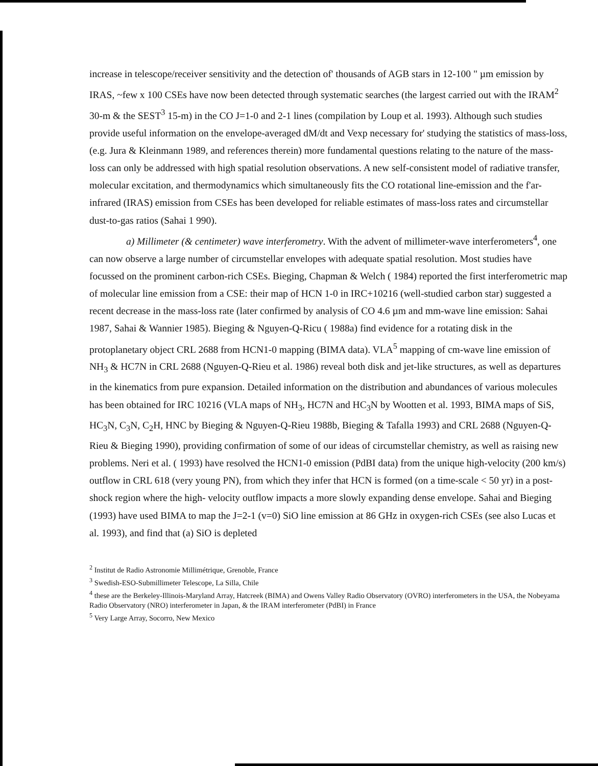increase in telescope/receiver sensitivity and the detection of' thousands of AGB stars in 12-100 " µm emission by IRAS, ~few x 100 CSEs have now been detected through systematic searches (the largest carried out with the IRAM<sup>2</sup> 30-m & the SEST<sup>3</sup> 15-m) in the CO J=1-0 and 2-1 lines (compilation by Loup et al. 1993). Although such studies provide useful information on the envelope-averaged dM/dt and Vexp necessary for' studying the statistics of mass-loss, (e.g. Jura & Kleinmann 1989, and references therein) more fundamental questions relating to the nature of the mass-loss can only be addressed with high spatial resolution observations. A new self-consistent model of radiative transfer, molecular excitation, and thermodynamics which simultaneously fits the CO rotational line-emission and the f'ar-infrared (IRAS) emission from CSEs has been developed for reliable estimates of mass-loss rates and circumstellar dust-to-gas ratios (Sahai 1 990).
a) Millimeter (& centimeter) wave interferometry. With the advent of millimeter-wave interferometers<sup>4</sup>, one can now observe a large number of circumstellar envelopes with adequate spatial resolution. Most studies have focussed on the prominent carbon-rich CSEs. Bieging, Chapman & Welch ( 1984) reported the first interferometric map of molecular line emission from a CSE: their map of HCN 1-0 in IRC+10216 (well-studied carbon star) suggested a recent decrease in the mass-loss rate (later confirmed by analysis of CO 4.6 µm and mm-wave line emission: Sahai 1987, Sahai & Wannier 1985). Bieging & Nguyen-Q-Ricu ( 1988a) find evidence for a rotating disk in the protoplanetary object CRL 2688 from HCN1-0 mapping (BIMA data). VLA<sup>5</sup> mapping of cm-wave line emission of NH<sub>3</sub> & HC7N in CRL 2688 (Nguyen-Q-Rieu et al. 1986) reveal both disk and jet-like structures, as well as departures in the kinematics from pure expansion. Detailed information on the distribution and abundances of various molecules has been obtained for IRC 10216 (VLA maps of NH<sub>3</sub>, HC7N and HC<sub>3</sub>N by Wootten et al. 1993, BIMA maps of SiS, HC<sub>3</sub>N, C<sub>3</sub>N, C<sub>2</sub>H, HNC by Bieging & Nguyen-Q-Rieu 1988b, Bieging & Tafalla 1993) and CRL 2688 (Nguyen-Q-Rieu & Bieging 1990), providing confirmation of some of our ideas of circumstellar chemistry, as well as raising new problems. Neri et al. ( 1993) have resolved the HCN1-0 emission (PdBI data) from the unique high-velocity (200 km/s) outflow in CRL 618 (very young PN), from which they infer that HCN is formed (on a time-scale < 50 yr) in a post-shock region where the high- velocity outflow impacts a more slowly expanding dense envelope. Sahai and Bieging (1993) have used BIMA to map the J=2-1 (v=0) SiO line emission at 86 GHz in oxygen-rich CSEs (see also Lucas et al. 1993), and find that (a) SiO is depleted
<sup>2</sup> Institut de Radio Astronomie Millimétrique, Grenoble, France
<sup>3</sup> Swedish-ESO-Submillimeter Telescope, La Silla, Chile
<sup>4</sup> these are the Berkeley-Illinois-Maryland Array, Hatcreek (BIMA) and Owens Valley Radio Observatory (OVRO) interferometers in the USA, the Nobeyama Radio Observatory (NRO) interferometer in Japan, & the IRAM interferometer (PdBI) in France
<sup>5</sup> Very Large Array, Socorro, New Mexico